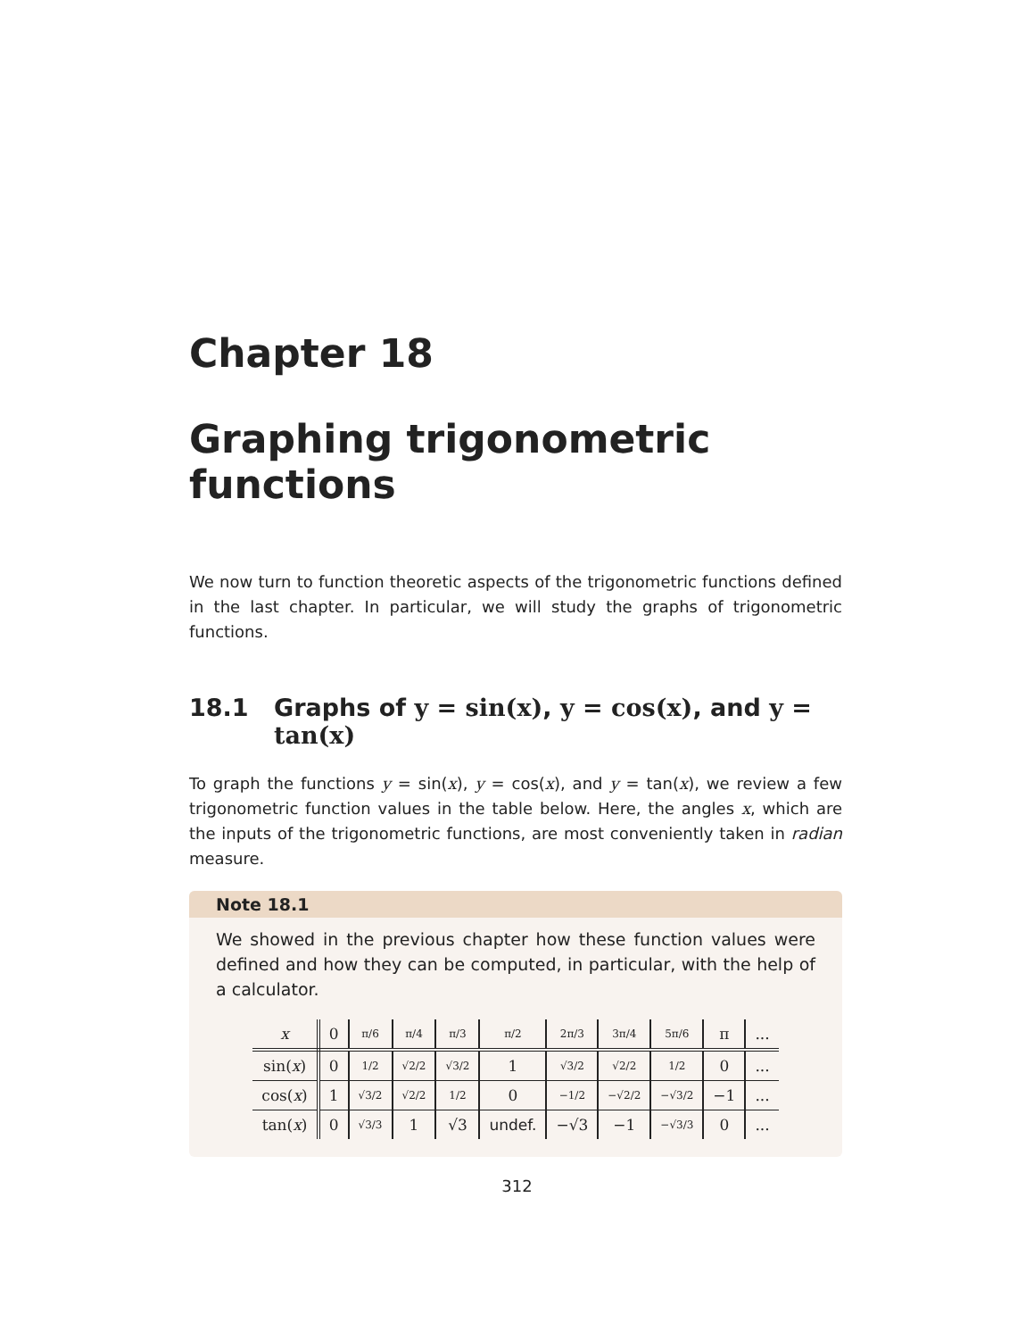Chapter 18
Graphing trigonometric functions
We now turn to function theoretic aspects of the trigonometric functions defined in the last chapter. In particular, we will study the graphs of trigonometric functions.
18.1 Graphs of y = sin(x), y = cos(x), and y = tan(x)
To graph the functions y = sin(x), y = cos(x), and y = tan(x), we review a few trigonometric function values in the table below. Here, the angles x, which are the inputs of the trigonometric functions, are most conveniently taken in radian measure.
Note 18.1
We showed in the previous chapter how these function values were defined and how they can be computed, in particular, with the help of a calculator.
| x | 0 | π/6 | π/4 | π/3 | π/2 | 2π/3 | 3π/4 | 5π/6 | π | ... |
| --- | --- | --- | --- | --- | --- | --- | --- | --- | --- | --- |
| sin( x ) | 0 | 1/2 | √2/2 | √3/2 | 1 | √3/2 | √2/2 | 1/2 | 0 | ... |
| cos( x ) | 1 | √3/2 | √2/2 | 1/2 | 0 | −1/2 | −√2/2 | −√3/2 | −1 | ... |
| tan( x ) | 0 | √3/3 | 1 | √3 | undef. | −√3 | −1 | −√3/3 | 0 | ... |
312